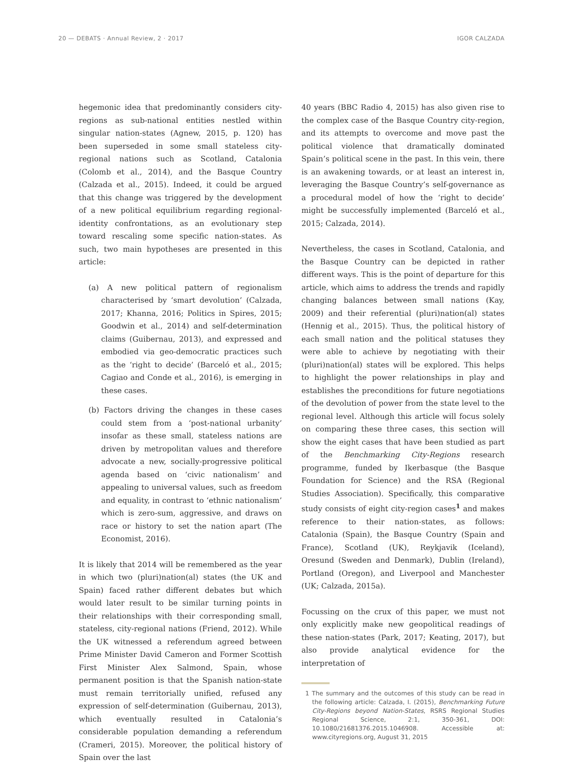20 — DEBATS · Annual Review, 2 · 2017 IGOR CALZADA
hegemonic idea that predominantly considers city-regions as sub-national entities nestled within singular nation-states (Agnew, 2015, p. 120) has been superseded in some small stateless city-regional nations such as Scotland, Catalonia (Colomb et al., 2014), and the Basque Country (Calzada et al., 2015). Indeed, it could be argued that this change was triggered by the development of a new political equilibrium regarding regional-identity confrontations, as an evolutionary step toward rescaling some specific nation-states. As such, two main hypotheses are presented in this article:
(a) A new political pattern of regionalism characterised by ‘smart devolution’ (Calzada, 2017; Khanna, 2016; Politics in Spires, 2015; Goodwin et al., 2014) and self-determination claims (Guibernau, 2013), and expressed and embodied via geo-democratic practices such as the ‘right to decide’ (Barceló et al., 2015; Cagiao and Conde et al., 2016), is emerging in these cases.
(b) Factors driving the changes in these cases could stem from a ‘post-national urbanity’ insofar as these small, stateless nations are driven by metropolitan values and therefore advocate a new, socially-progressive political agenda based on ‘civic nationalism’ and appealing to universal values, such as freedom and equality, in contrast to ‘ethnic nationalism’ which is zero-sum, aggressive, and draws on race or history to set the nation apart (The Economist, 2016).
It is likely that 2014 will be remembered as the year in which two (pluri)nation(al) states (the UK and Spain) faced rather different debates but which would later result to be similar turning points in their relationships with their corresponding small, stateless, city-regional nations (Friend, 2012). While the UK witnessed a referendum agreed between Prime Minister David Cameron and Former Scottish First Minister Alex Salmond, Spain, whose permanent position is that the Spanish nation-state must remain territorially unified, refused any expression of self-determination (Guibernau, 2013), which eventually resulted in Catalonia’s considerable population demanding a referendum (Crameri, 2015). Moreover, the political history of Spain over the last
40 years (BBC Radio 4, 2015) has also given rise to the complex case of the Basque Country city-region, and its attempts to overcome and move past the political violence that dramatically dominated Spain’s political scene in the past. In this vein, there is an awakening towards, or at least an interest in, leveraging the Basque Country’s self-governance as a procedural model of how the ‘right to decide’ might be successfully implemented (Barceló et al., 2015; Calzada, 2014).
Nevertheless, the cases in Scotland, Catalonia, and the Basque Country can be depicted in rather different ways. This is the point of departure for this article, which aims to address the trends and rapidly changing balances between small nations (Kay, 2009) and their referential (pluri)nation(al) states (Hennig et al., 2015). Thus, the political history of each small nation and the political statuses they were able to achieve by negotiating with their (pluri)nation(al) states will be explored. This helps to highlight the power relationships in play and establishes the preconditions for future negotiations of the devolution of power from the state level to the regional level. Although this article will focus solely on comparing these three cases, this section will show the eight cases that have been studied as part of the Benchmarking City-Regions research programme, funded by Ikerbasque (the Basque Foundation for Science) and the RSA (Regional Studies Association). Specifically, this comparative study consists of eight city-region cases<sup>1</sup> and makes reference to their nation-states, as follows: Catalonia (Spain), the Basque Country (Spain and France), Scotland (UK), Reykjavik (Iceland), Oresund (Sweden and Denmark), Dublin (Ireland), Portland (Oregon), and Liverpool and Manchester (UK; Calzada, 2015a).
Focussing on the crux of this paper, we must not only explicitly make new geopolitical readings of these nation-states (Park, 2017; Keating, 2017), but also provide analytical evidence for the interpretation of
1 The summary and the outcomes of this study can be read in the following article: Calzada, I. (2015), Benchmarking Future City-Regions beyond Nation-States, RSRS Regional Studies Regional Science, 2:1, 350-361, DOI: 10.1080/21681376.2015.1046908. Accessible at: www.cityregions.org, August 31, 2015